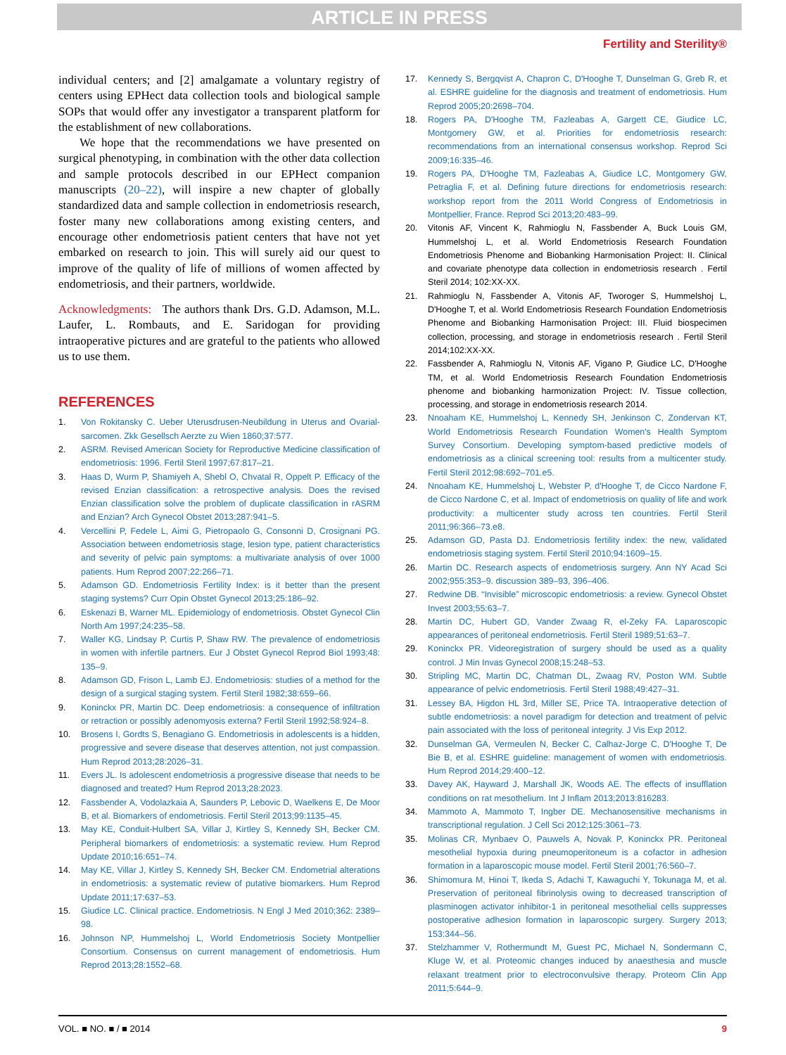ARTICLE IN PRESS
Fertility and Sterility®
individual centers; and [2] amalgamate a voluntary registry of centers using EPHect data collection tools and biological sample SOPs that would offer any investigator a transparent platform for the establishment of new collaborations.
We hope that the recommendations we have presented on surgical phenotyping, in combination with the other data collection and sample protocols described in our EPHect companion manuscripts (20–22), will inspire a new chapter of globally standardized data and sample collection in endometriosis research, foster many new collaborations among existing centers, and encourage other endometriosis patient centers that have not yet embarked on research to join. This will surely aid our quest to improve of the quality of life of millions of women affected by endometriosis, and their partners, worldwide.
Acknowledgments: The authors thank Drs. G.D. Adamson, M.L. Laufer, L. Rombauts, and E. Saridogan for providing intraoperative pictures and are grateful to the patients who allowed us to use them.
REFERENCES
1. Von Rokitansky C. Ueber Uterusdrusen-Neubildung in Uterus and Ovarial-sarcomen. Zkk Gesellsch Aerzte zu Wien 1860;37:577.
2. ASRM. Revised American Society for Reproductive Medicine classification of endometriosis: 1996. Fertil Steril 1997;67:817–21.
3. Haas D, Wurm P, Shamiyeh A, Shebl O, Chvatal R, Oppelt P. Efficacy of the revised Enzian classification: a retrospective analysis. Does the revised Enzian classification solve the problem of duplicate classification in rASRM and Enzian? Arch Gynecol Obstet 2013;287:941–5.
4. Vercellini P, Fedele L, Aimi G, Pietropaolo G, Consonni D, Crosignani PG. Association between endometriosis stage, lesion type, patient characteristics and severity of pelvic pain symptoms: a multivariate analysis of over 1000 patients. Hum Reprod 2007;22:266–71.
5. Adamson GD. Endometriosis Fertility Index: is it better than the present staging systems? Curr Opin Obstet Gynecol 2013;25:186–92.
6. Eskenazi B, Warner ML. Epidemiology of endometriosis. Obstet Gynecol Clin North Am 1997;24:235–58.
7. Waller KG, Lindsay P, Curtis P, Shaw RW. The prevalence of endometriosis in women with infertile partners. Eur J Obstet Gynecol Reprod Biol 1993;48: 135–9.
8. Adamson GD, Frison L, Lamb EJ. Endometriosis: studies of a method for the design of a surgical staging system. Fertil Steril 1982;38:659–66.
9. Koninckx PR, Martin DC. Deep endometriosis: a consequence of infiltration or retraction or possibly adenomyosis externa? Fertil Steril 1992;58:924–8.
10. Brosens I, Gordts S, Benagiano G. Endometriosis in adolescents is a hidden, progressive and severe disease that deserves attention, not just compassion. Hum Reprod 2013;28:2026–31.
11. Evers JL. Is adolescent endometriosis a progressive disease that needs to be diagnosed and treated? Hum Reprod 2013;28:2023.
12. Fassbender A, Vodolazkaia A, Saunders P, Lebovic D, Waelkens E, De Moor B, et al. Biomarkers of endometriosis. Fertil Steril 2013;99:1135–45.
13. May KE, Conduit-Hulbert SA, Villar J, Kirtley S, Kennedy SH, Becker CM. Peripheral biomarkers of endometriosis: a systematic review. Hum Reprod Update 2010;16:651–74.
14. May KE, Villar J, Kirtley S, Kennedy SH, Becker CM. Endometrial alterations in endometriosis: a systematic review of putative biomarkers. Hum Reprod Update 2011;17:637–53.
15. Giudice LC. Clinical practice. Endometriosis. N Engl J Med 2010;362: 2389–98.
16. Johnson NP, Hummelshoj L, World Endometriosis Society Montpellier Consortium. Consensus on current management of endometriosis. Hum Reprod 2013;28:1552–68.
17. Kennedy S, Bergqvist A, Chapron C, D'Hooghe T, Dunselman G, Greb R, et al. ESHRE guideline for the diagnosis and treatment of endometriosis. Hum Reprod 2005;20:2698–704.
18. Rogers PA, D'Hooghe TM, Fazleabas A, Gargett CE, Giudice LC, Montgomery GW, et al. Priorities for endometriosis research: recommendations from an international consensus workshop. Reprod Sci 2009;16:335–46.
19. Rogers PA, D'Hooghe TM, Fazleabas A, Giudice LC, Montgomery GW, Petraglia F, et al. Defining future directions for endometriosis research: workshop report from the 2011 World Congress of Endometriosis in Montpellier, France. Reprod Sci 2013;20:483–99.
20. Vitonis AF, Vincent K, Rahmioglu N, Fassbender A, Buck Louis GM, Hummelshoj L, et al. World Endometriosis Research Foundation Endometriosis Phenome and Biobanking Harmonisation Project: II. Clinical and covariate phenotype data collection in endometriosis research . Fertil Steril 2014; 102:XX-XX.
21. Rahmioglu N, Fassbender A, Vitonis AF, Tworoger S, Hummelshoj L, D'Hooghe T, et al. World Endometriosis Research Foundation Endometriosis Phenome and Biobanking Harmonisation Project: III. Fluid biospecimen collection, processing, and storage in endometriosis research . Fertil Steril 2014;102:XX-XX.
22. Fassbender A, Rahmioglu N, Vitonis AF, Vigano P, Giudice LC, D'Hooghe TM, et al. World Endometriosis Research Foundation Endometriosis phenome and biobanking harmonization Project: IV. Tissue collection, processing, and storage in endometriosis research 2014.
23. Nnoaham KE, Hummelshoj L, Kennedy SH, Jenkinson C, Zondervan KT, World Endometriosis Research Foundation Women's Health Symptom Survey Consortium. Developing symptom-based predictive models of endometriosis as a clinical screening tool: results from a multicenter study. Fertil Steril 2012;98:692–701.e5.
24. Nnoaham KE, Hummelshoj L, Webster P, d'Hooghe T, de Cicco Nardone F, de Cicco Nardone C, et al. Impact of endometriosis on quality of life and work productivity: a multicenter study across ten countries. Fertil Steril 2011;96:366–73.e8.
25. Adamson GD, Pasta DJ. Endometriosis fertility index: the new, validated endometriosis staging system. Fertil Steril 2010;94:1609–15.
26. Martin DC. Research aspects of endometriosis surgery. Ann NY Acad Sci 2002;955:353–9. discussion 389–93, 396–406.
27. Redwine DB. “Invisible” microscopic endometriosis: a review. Gynecol Obstet Invest 2003;55:63–7.
28. Martin DC, Hubert GD, Vander Zwaag R, el-Zeky FA. Laparoscopic appearances of peritoneal endometriosis. Fertil Steril 1989;51:63–7.
29. Koninckx PR. Videoregistration of surgery should be used as a quality control. J Min Invas Gynecol 2008;15:248–53.
30. Stripling MC, Martin DC, Chatman DL, Zwaag RV, Poston WM. Subtle appearance of pelvic endometriosis. Fertil Steril 1988;49:427–31.
31. Lessey BA, Higdon HL 3rd, Miller SE, Price TA. Intraoperative detection of subtle endometriosis: a novel paradigm for detection and treatment of pelvic pain associated with the loss of peritoneal integrity. J Vis Exp 2012.
32. Dunselman GA, Vermeulen N, Becker C, Calhaz-Jorge C, D'Hooghe T, De Bie B, et al. ESHRE guideline: management of women with endometriosis. Hum Reprod 2014;29:400–12.
33. Davey AK, Hayward J, Marshall JK, Woods AE. The effects of insufflation conditions on rat mesothelium. Int J Inflam 2013;2013:816283.
34. Mammoto A, Mammoto T, Ingber DE. Mechanosensitive mechanisms in transcriptional regulation. J Cell Sci 2012;125:3061–73.
35. Molinas CR, Mynbaev O, Pauwels A, Novak P, Koninckx PR. Peritoneal mesothelial hypoxia during pneumoperitoneum is a cofactor in adhesion formation in a laparoscopic mouse model. Fertil Steril 2001;76:560–7.
36. Shimomura M, Hinoi T, Ikeda S, Adachi T, Kawaguchi Y, Tokunaga M, et al. Preservation of peritoneal fibrinolysis owing to decreased transcription of plasminogen activator inhibitor-1 in peritoneal mesothelial cells suppresses postoperative adhesion formation in laparoscopic surgery. Surgery 2013; 153:344–56.
37. Stelzhammer V, Rothermundt M, Guest PC, Michael N, Sondermann C, Kluge W, et al. Proteomic changes induced by anaesthesia and muscle relaxant treatment prior to electroconvulsive therapy. Proteom Clin App 2011;5:644–9.
VOL. ■ NO. ■ / ■ 2014 9